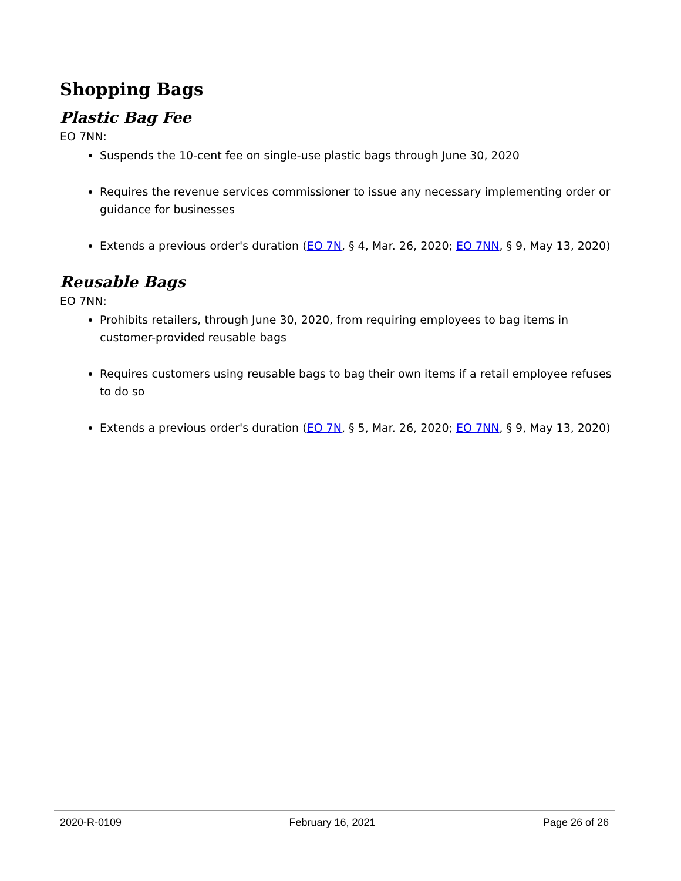Shopping Bags
Plastic Bag Fee
EO 7NN:
Suspends the 10-cent fee on single-use plastic bags through June 30, 2020
Requires the revenue services commissioner to issue any necessary implementing order or guidance for businesses
Extends a previous order's duration (EO 7N, § 4, Mar. 26, 2020; EO 7NN, § 9, May 13, 2020)
Reusable Bags
EO 7NN:
Prohibits retailers, through June 30, 2020, from requiring employees to bag items in customer-provided reusable bags
Requires customers using reusable bags to bag their own items if a retail employee refuses to do so
Extends a previous order's duration (EO 7N, § 5, Mar. 26, 2020; EO 7NN, § 9, May 13, 2020)
2020-R-0109 February 16, 2021 Page 26 of 26